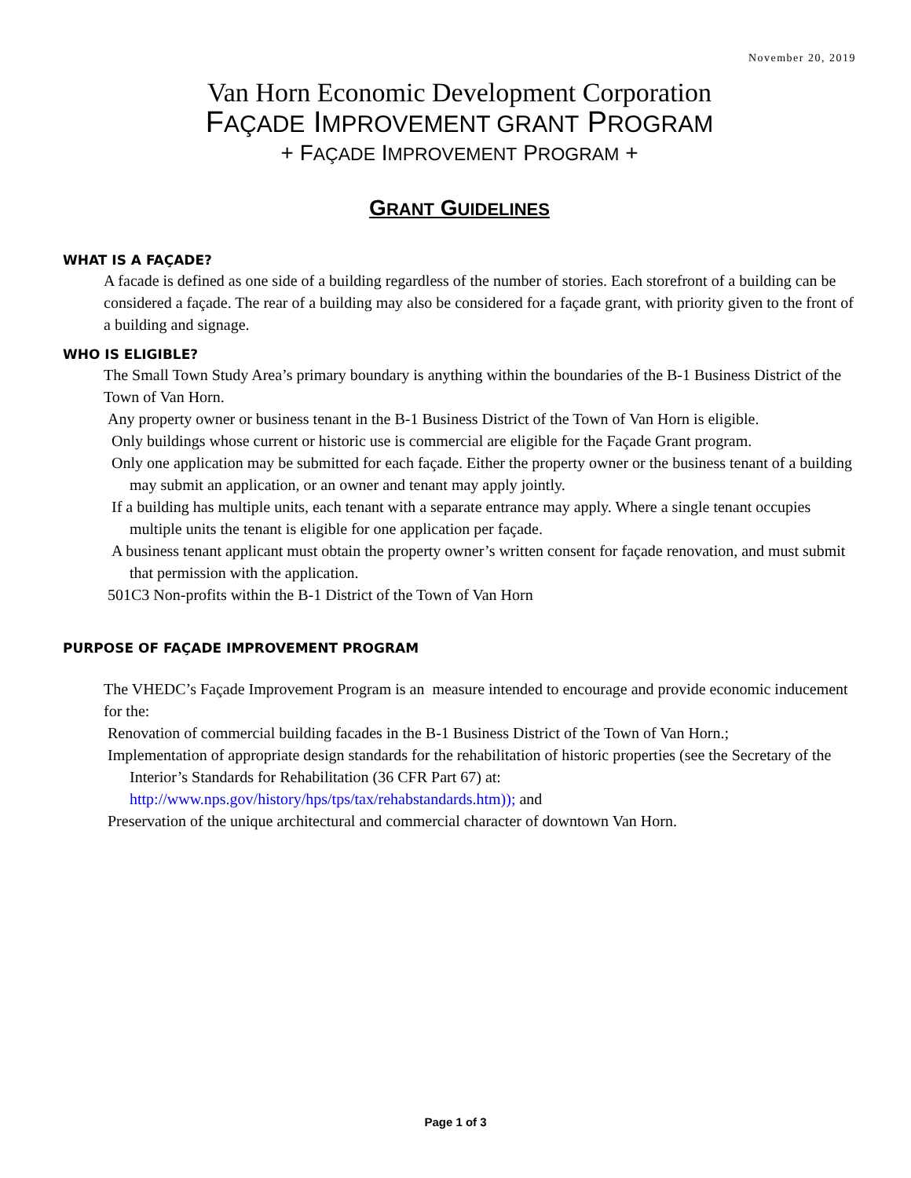November 20, 2019
Van Horn Economic Development Corporation
FAÇADE IMPROVEMENT GRANT PROGRAM
+ FAÇADE IMPROVEMENT PROGRAM +
GRANT GUIDELINES
WHAT IS A FAÇADE?
A facade is defined as one side of a building regardless of the number of stories. Each storefront of a building can be considered a façade. The rear of a building may also be considered for a façade grant, with priority given to the front of a building and signage.
WHO IS ELIGIBLE?
The Small Town Study Area’s primary boundary is anything within the boundaries of the B-1 Business District of the Town of Van Horn.
Any property owner or business tenant in the B-1 Business District of the Town of Van Horn is eligible.
Only buildings whose current or historic use is commercial are eligible for the Façade Grant program.
Only one application may be submitted for each façade. Either the property owner or the business tenant of a building may submit an application, or an owner and tenant may apply jointly.
If a building has multiple units, each tenant with a separate entrance may apply. Where a single tenant occupies multiple units the tenant is eligible for one application per façade.
A business tenant applicant must obtain the property owner’s written consent for façade renovation, and must submit that permission with the application.
501C3 Non-profits within the B-1 District of the Town of Van Horn
PURPOSE OF FAÇADE IMPROVEMENT PROGRAM
The VHEDC’s Façade Improvement Program is an measure intended to encourage and provide economic inducement for the:
Renovation of commercial building facades in the B-1 Business District of the Town of Van Horn.;
Implementation of appropriate design standards for the rehabilitation of historic properties (see the Secretary of the Interior’s Standards for Rehabilitation (36 CFR Part 67) at: http://www.nps.gov/history/hps/tps/tax/rehabstandards.htm)); and
Preservation of the unique architectural and commercial character of downtown Van Horn.
Page 1 of 3